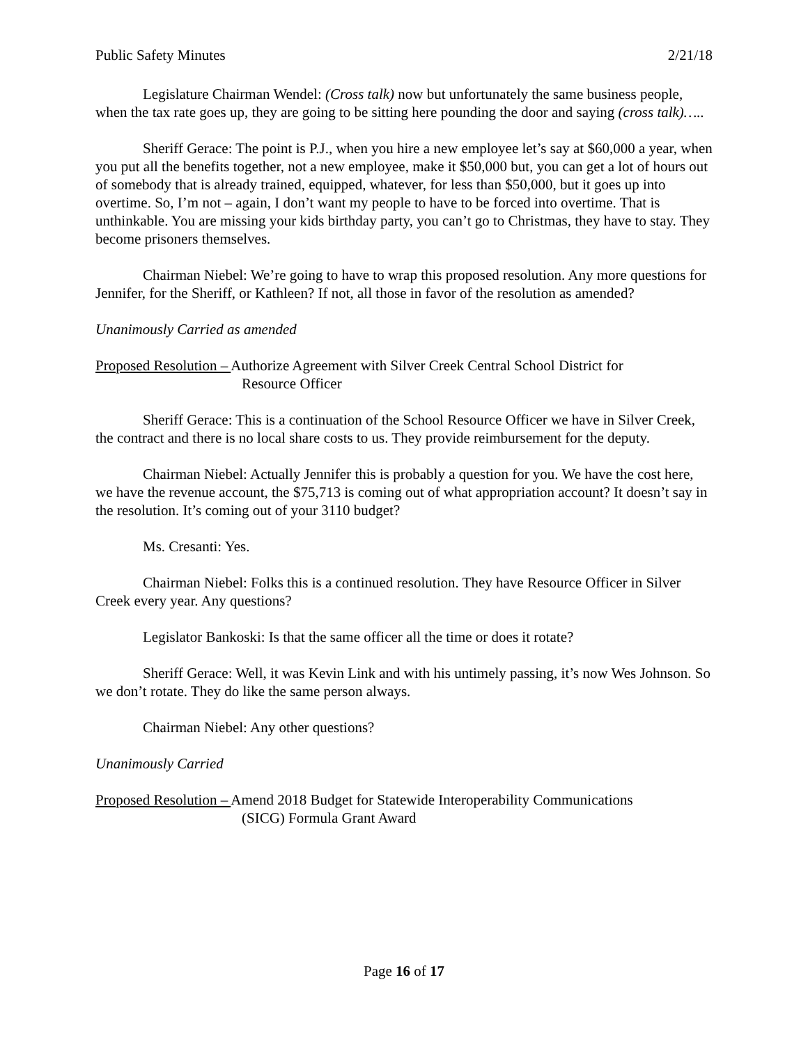Public Safety Minutes 2/21/18
Legislature Chairman Wendel: (Cross talk) now but unfortunately the same business people, when the tax rate goes up, they are going to be sitting here pounding the door and saying (cross talk)…..
Sheriff Gerace: The point is P.J., when you hire a new employee let’s say at $60,000 a year, when you put all the benefits together, not a new employee, make it $50,000 but, you can get a lot of hours out of somebody that is already trained, equipped, whatever, for less than $50,000, but it goes up into overtime. So, I’m not – again, I don’t want my people to have to be forced into overtime. That is unthinkable. You are missing your kids birthday party, you can’t go to Christmas, they have to stay. They become prisoners themselves.
Chairman Niebel: We’re going to have to wrap this proposed resolution. Any more questions for Jennifer, for the Sheriff, or Kathleen? If not, all those in favor of the resolution as amended?
Unanimously Carried as amended
Proposed Resolution – Authorize Agreement with Silver Creek Central School District for
Resource Officer
Sheriff Gerace: This is a continuation of the School Resource Officer we have in Silver Creek, the contract and there is no local share costs to us. They provide reimbursement for the deputy.
Chairman Niebel: Actually Jennifer this is probably a question for you. We have the cost here, we have the revenue account, the $75,713 is coming out of what appropriation account? It doesn’t say in the resolution. It’s coming out of your 3110 budget?
Ms. Cresanti: Yes.
Chairman Niebel: Folks this is a continued resolution. They have Resource Officer in Silver Creek every year. Any questions?
Legislator Bankoski: Is that the same officer all the time or does it rotate?
Sheriff Gerace: Well, it was Kevin Link and with his untimely passing, it’s now Wes Johnson. So we don’t rotate. They do like the same person always.
Chairman Niebel: Any other questions?
Unanimously Carried
Proposed Resolution – Amend 2018 Budget for Statewide Interoperability Communications
(SICG) Formula Grant Award
Page 16 of 17